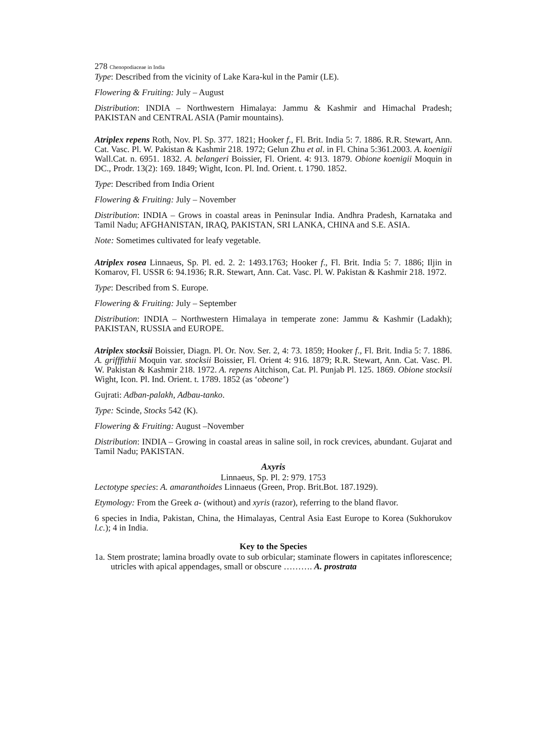278 Chenopodiaceae in India
Type: Described from the vicinity of Lake Kara-kul in the Pamir (LE).
Flowering & Fruiting: July – August
Distribution: INDIA – Northwestern Himalaya: Jammu & Kashmir and Himachal Pradesh; PAKISTAN and CENTRAL ASIA (Pamir mountains).
Atriplex repens Roth, Nov. Pl. Sp. 377. 1821; Hooker f., Fl. Brit. India 5: 7. 1886. R.R. Stewart, Ann. Cat. Vasc. Pl. W. Pakistan & Kashmir 218. 1972; Gelun Zhu et al. in Fl. China 5:361.2003. A. koenigii Wall.Cat. n. 6951. 1832. A. belangeri Boissier, Fl. Orient. 4: 913. 1879. Obione koenigii Moquin in DC., Prodr. 13(2): 169. 1849; Wight, Icon. Pl. Ind. Orient. t. 1790. 1852.
Type: Described from India Orient
Flowering & Fruiting: July – November
Distribution: INDIA – Grows in coastal areas in Peninsular India. Andhra Pradesh, Karnataka and Tamil Nadu; AFGHANISTAN, IRAQ, PAKISTAN, SRI LANKA, CHINA and S.E. ASIA.
Note: Sometimes cultivated for leafy vegetable.
Atriplex rosea Linnaeus, Sp. Pl. ed. 2. 2: 1493.1763; Hooker f., Fl. Brit. India 5: 7. 1886; Iljin in Komarov, Fl. USSR 6: 94.1936; R.R. Stewart, Ann. Cat. Vasc. Pl. W. Pakistan & Kashmir 218. 1972.
Type: Described from S. Europe.
Flowering & Fruiting: July – September
Distribution: INDIA – Northwestern Himalaya in temperate zone: Jammu & Kashmir (Ladakh); PAKISTAN, RUSSIA and EUROPE.
Atriplex stocksii Boissier, Diagn. Pl. Or. Nov. Ser. 2, 4: 73. 1859; Hooker f., Fl. Brit. India 5: 7. 1886. A. grifffithii Moquin var. stocksii Boissier, Fl. Orient 4: 916. 1879; R.R. Stewart, Ann. Cat. Vasc. Pl. W. Pakistan & Kashmir 218. 1972. A. repens Aitchison, Cat. Pl. Punjab Pl. 125. 1869. Obione stocksii Wight, Icon. Pl. Ind. Orient. t. 1789. 1852 (as ‘obeone’)
Gujrati: Adban-palakh, Adbau-tanko.
Type: Scinde, Stocks 542 (K).
Flowering & Fruiting: August –November
Distribution: INDIA – Growing in coastal areas in saline soil, in rock crevices, abundant. Gujarat and Tamil Nadu; PAKISTAN.
Axyris
Linnaeus, Sp. Pl. 2: 979. 1753
Lectotype species: A. amaranthoides Linnaeus (Green, Prop. Brit.Bot. 187.1929).
Etymology: From the Greek a- (without) and xyris (razor), referring to the bland flavor.
6 species in India, Pakistan, China, the Himalayas, Central Asia East Europe to Korea (Sukhorukov l.c.); 4 in India.
Key to the Species
1a. Stem prostrate; lamina broadly ovate to sub orbicular; staminate flowers in capitates inflorescence; utricles with apical appendages, small or obscure ………. A. prostrata